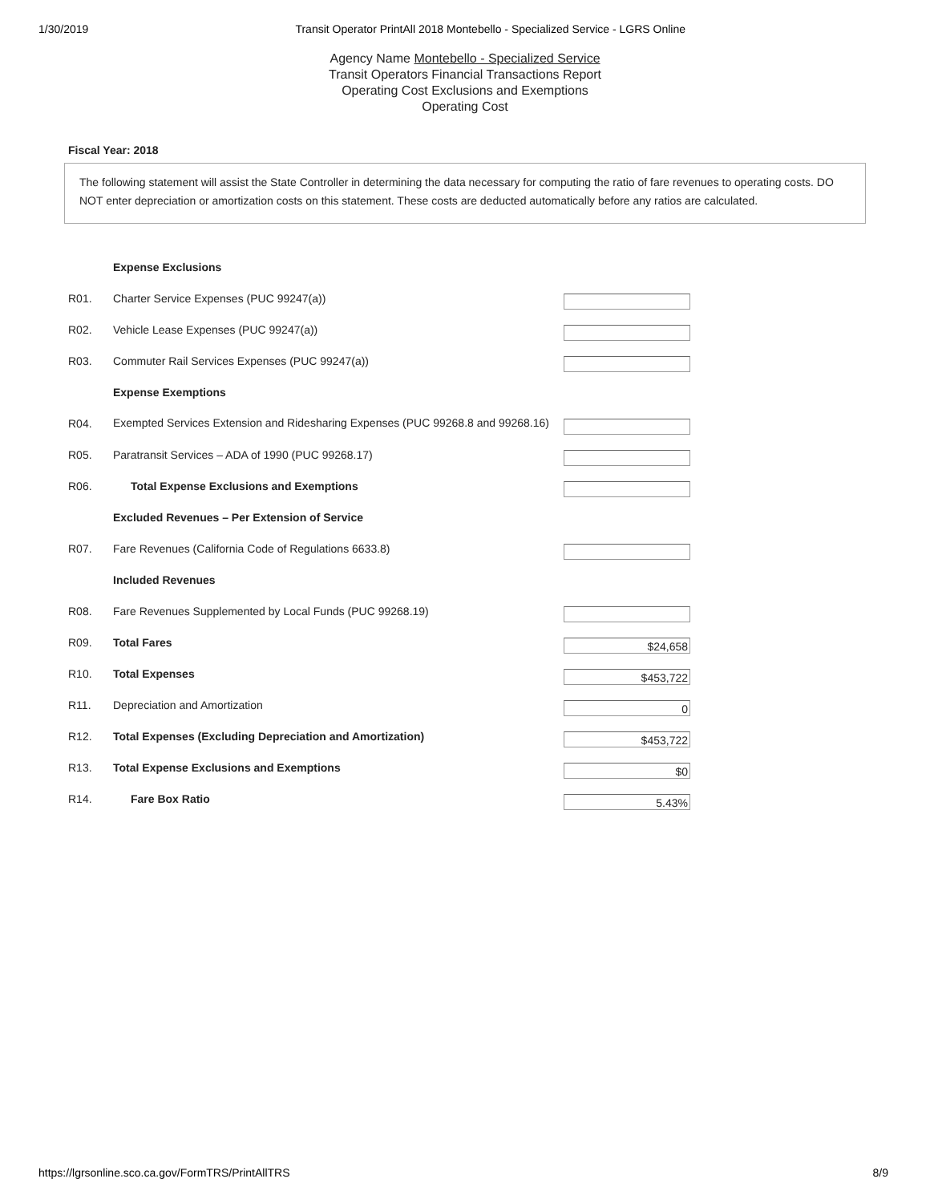1/30/2019 Transit Operator PrintAll 2018 Montebello - Specialized Service - LGRS Online
Agency Name Montebello - Specialized Service
Transit Operators Financial Transactions Report
Operating Cost Exclusions and Exemptions
Operating Cost
Fiscal Year: 2018
The following statement will assist the State Controller in determining the data necessary for computing the ratio of fare revenues to operating costs. DO NOT enter depreciation or amortization costs on this statement. These costs are deducted automatically before any ratios are calculated.
| | Expense Exclusions | |
| R01. | Charter Service Expenses (PUC 99247(a)) | |
| R02. | Vehicle Lease Expenses (PUC 99247(a)) | |
| R03. | Commuter Rail Services Expenses (PUC 99247(a)) | |
| | Expense Exemptions | |
| R04. | Exempted Services Extension and Ridesharing Expenses (PUC 99268.8 and 99268.16) | |
| R05. | Paratransit Services – ADA of 1990 (PUC 99268.17) | |
| R06. | Total Expense Exclusions and Exemptions | |
| | Excluded Revenues – Per Extension of Service | |
| R07. | Fare Revenues (California Code of Regulations 6633.8) | |
| | Included Revenues | |
| R08. | Fare Revenues Supplemented by Local Funds (PUC 99268.19) | |
| R09. | Total Fares | $24,658 |
| R10. | Total Expenses | $453,722 |
| R11. | Depreciation and Amortization | 0 |
| R12. | Total Expenses (Excluding Depreciation and Amortization) | $453,722 |
| R13. | Total Expense Exclusions and Exemptions | $0 |
| R14. | Fare Box Ratio | 5.43% |
https://lgrsonline.sco.ca.gov/FormTRS/PrintAllTRS 8/9